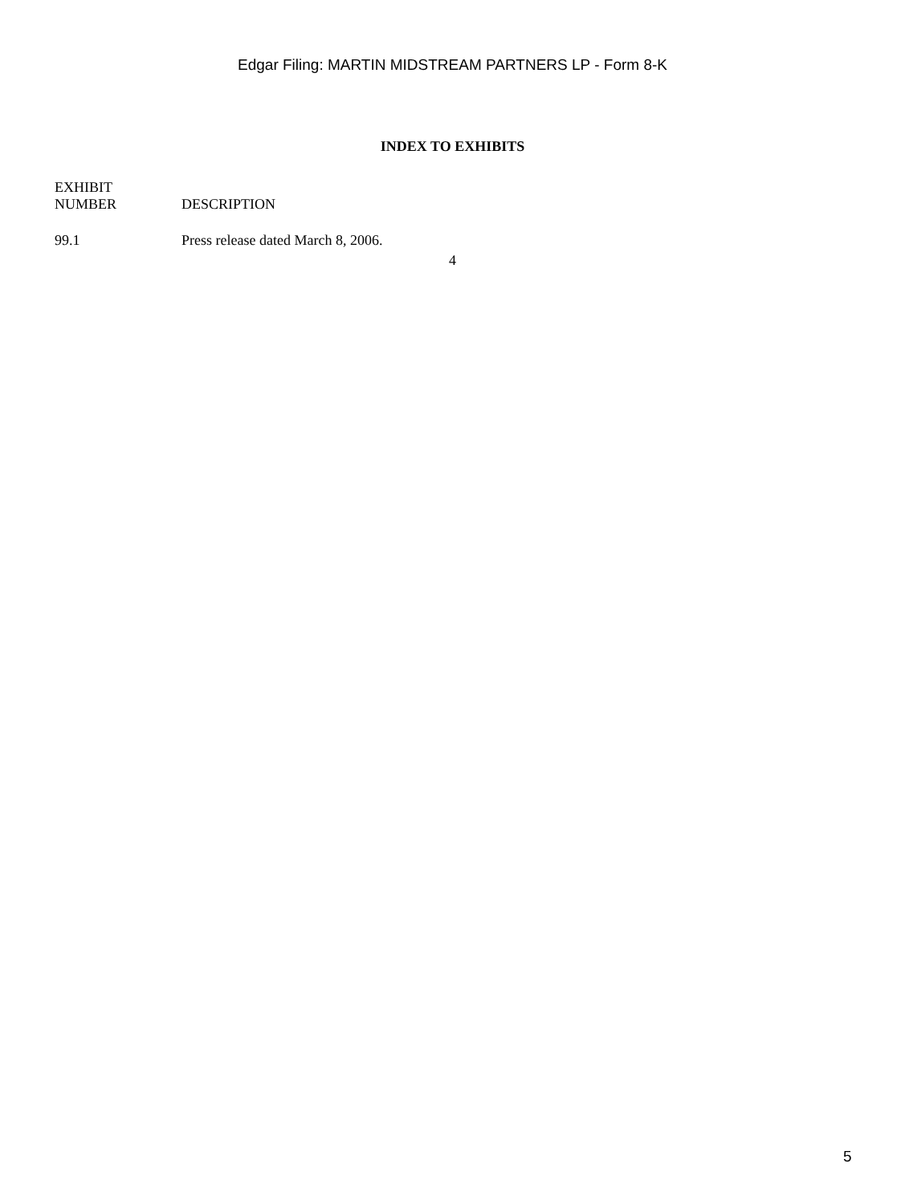Edgar Filing: MARTIN MIDSTREAM PARTNERS LP - Form 8-K
INDEX TO EXHIBITS
| EXHIBIT NUMBER | DESCRIPTION |
| --- | --- |
| 99.1 | Press release dated March 8, 2006. |
4
5